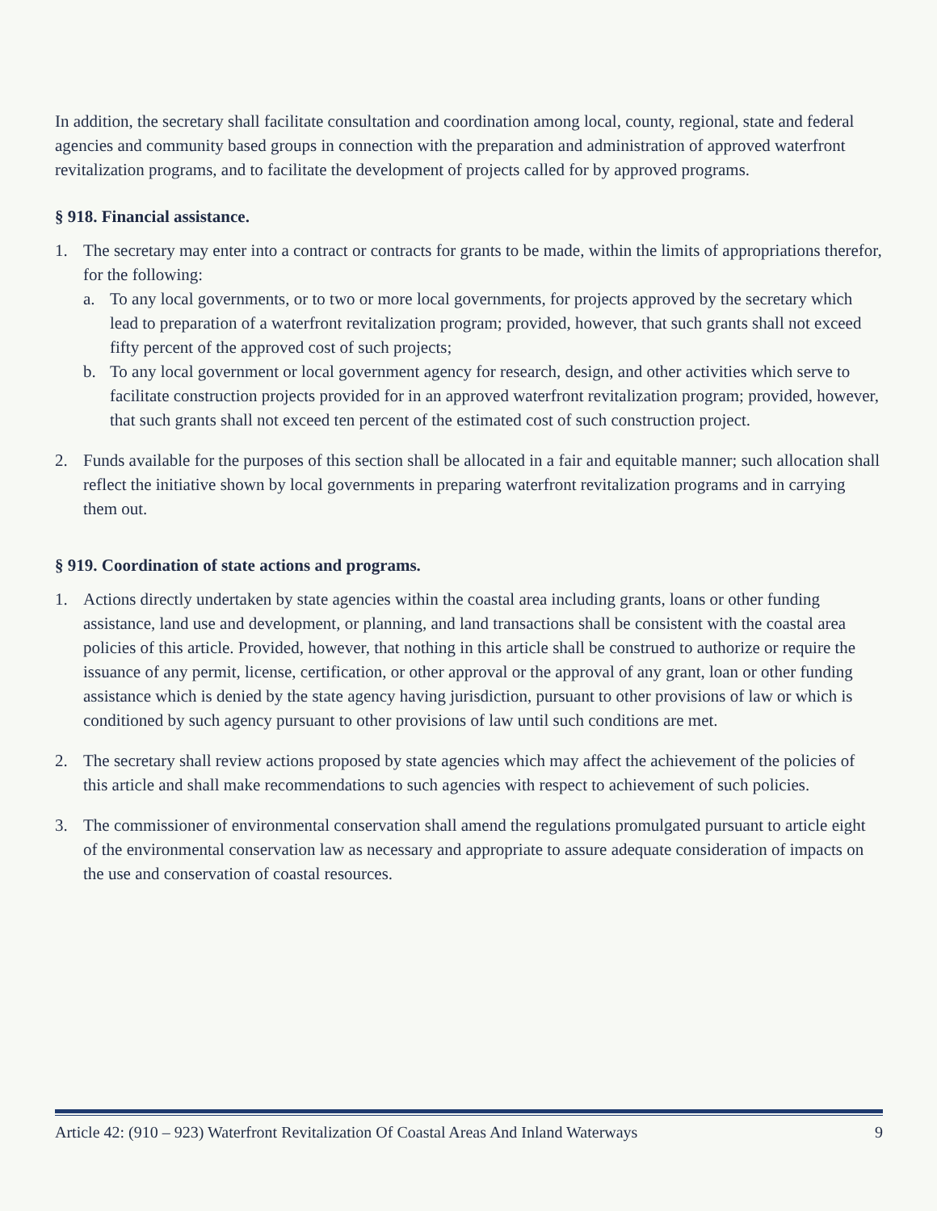In addition, the secretary shall facilitate consultation and coordination among local, county, regional, state and federal agencies and community based groups in connection with the preparation and administration of approved waterfront revitalization programs, and to facilitate the development of projects called for by approved programs.
§ 918. Financial assistance.
1. The secretary may enter into a contract or contracts for grants to be made, within the limits of appropriations therefor, for the following:
a. To any local governments, or to two or more local governments, for projects approved by the secretary which lead to preparation of a waterfront revitalization program; provided, however, that such grants shall not exceed fifty percent of the approved cost of such projects;
b. To any local government or local government agency for research, design, and other activities which serve to facilitate construction projects provided for in an approved waterfront revitalization program; provided, however, that such grants shall not exceed ten percent of the estimated cost of such construction project.
2. Funds available for the purposes of this section shall be allocated in a fair and equitable manner; such allocation shall reflect the initiative shown by local governments in preparing waterfront revitalization programs and in carrying them out.
§ 919. Coordination of state actions and programs.
1. Actions directly undertaken by state agencies within the coastal area including grants, loans or other funding assistance, land use and development, or planning, and land transactions shall be consistent with the coastal area policies of this article. Provided, however, that nothing in this article shall be construed to authorize or require the issuance of any permit, license, certification, or other approval or the approval of any grant, loan or other funding assistance which is denied by the state agency having jurisdiction, pursuant to other provisions of law or which is conditioned by such agency pursuant to other provisions of law until such conditions are met.
2. The secretary shall review actions proposed by state agencies which may affect the achievement of the policies of this article and shall make recommendations to such agencies with respect to achievement of such policies.
3. The commissioner of environmental conservation shall amend the regulations promulgated pursuant to article eight of the environmental conservation law as necessary and appropriate to assure adequate consideration of impacts on the use and conservation of coastal resources.
Article 42: (910 – 923) Waterfront Revitalization Of Coastal Areas And Inland Waterways 9